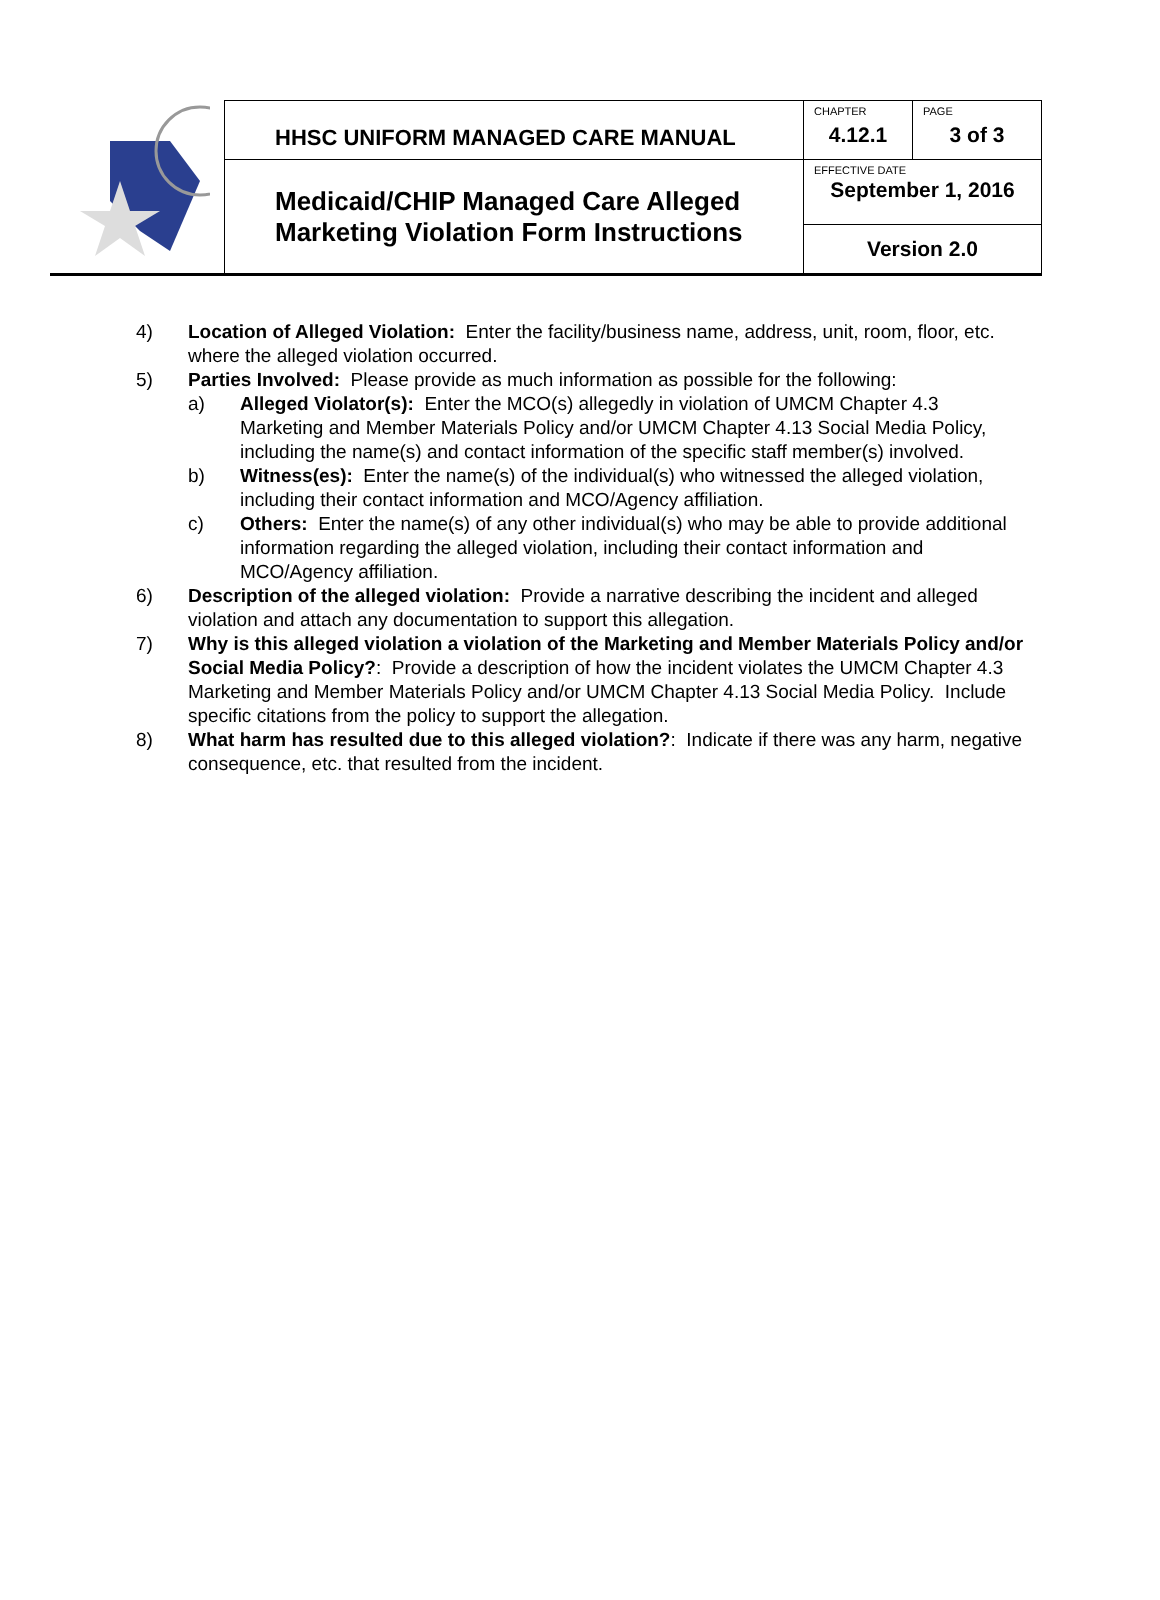| | HHSC UNIFORM MANAGED CARE MANUAL | CHAPTER 4.12.1 | PAGE 3 of 3 |
| | Medicaid/CHIP Managed Care Alleged Marketing Violation Form Instructions | EFFECTIVE DATE September 1, 2016 | |
| | | Version 2.0 | |
4) Location of Alleged Violation: Enter the facility/business name, address, unit, room, floor, etc. where the alleged violation occurred.
5) Parties Involved: Please provide as much information as possible for the following:
a) Alleged Violator(s): Enter the MCO(s) allegedly in violation of UMCM Chapter 4.3 Marketing and Member Materials Policy and/or UMCM Chapter 4.13 Social Media Policy, including the name(s) and contact information of the specific staff member(s) involved.
b) Witness(es): Enter the name(s) of the individual(s) who witnessed the alleged violation, including their contact information and MCO/Agency affiliation.
c) Others: Enter the name(s) of any other individual(s) who may be able to provide additional information regarding the alleged violation, including their contact information and MCO/Agency affiliation.
6) Description of the alleged violation: Provide a narrative describing the incident and alleged violation and attach any documentation to support this allegation.
7) Why is this alleged violation a violation of the Marketing and Member Materials Policy and/or Social Media Policy?: Provide a description of how the incident violates the UMCM Chapter 4.3 Marketing and Member Materials Policy and/or UMCM Chapter 4.13 Social Media Policy. Include specific citations from the policy to support the allegation.
8) What harm has resulted due to this alleged violation?: Indicate if there was any harm, negative consequence, etc. that resulted from the incident.